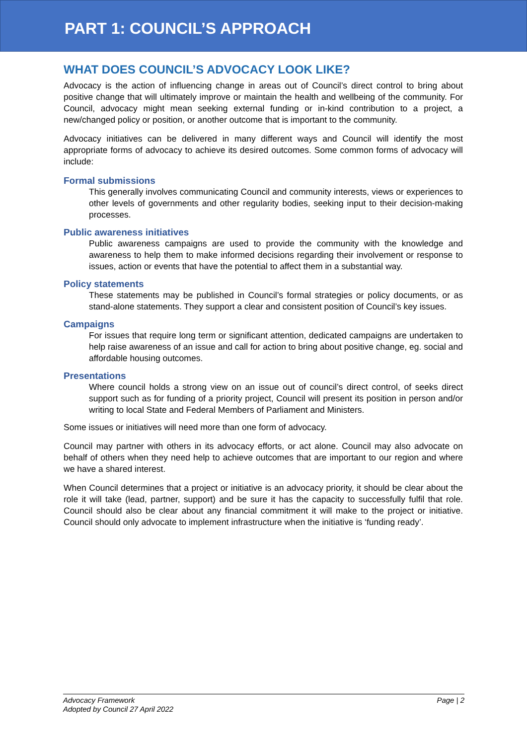PART 1: COUNCIL’S APPROACH
WHAT DOES COUNCIL’S ADVOCACY LOOK LIKE?
Advocacy is the action of influencing change in areas out of Council’s direct control to bring about positive change that will ultimately improve or maintain the health and wellbeing of the community. For Council, advocacy might mean seeking external funding or in-kind contribution to a project, a new/changed policy or position, or another outcome that is important to the community.
Advocacy initiatives can be delivered in many different ways and Council will identify the most appropriate forms of advocacy to achieve its desired outcomes. Some common forms of advocacy will include:
Formal submissions
This generally involves communicating Council and community interests, views or experiences to other levels of governments and other regularity bodies, seeking input to their decision-making processes.
Public awareness initiatives
Public awareness campaigns are used to provide the community with the knowledge and awareness to help them to make informed decisions regarding their involvement or response to issues, action or events that have the potential to affect them in a substantial way.
Policy statements
These statements may be published in Council’s formal strategies or policy documents, or as stand-alone statements. They support a clear and consistent position of Council’s key issues.
Campaigns
For issues that require long term or significant attention, dedicated campaigns are undertaken to help raise awareness of an issue and call for action to bring about positive change, eg. social and affordable housing outcomes.
Presentations
Where council holds a strong view on an issue out of council’s direct control, of seeks direct support such as for funding of a priority project, Council will present its position in person and/or writing to local State and Federal Members of Parliament and Ministers.
Some issues or initiatives will need more than one form of advocacy.
Council may partner with others in its advocacy efforts, or act alone. Council may also advocate on behalf of others when they need help to achieve outcomes that are important to our region and where we have a shared interest.
When Council determines that a project or initiative is an advocacy priority, it should be clear about the role it will take (lead, partner, support) and be sure it has the capacity to successfully fulfil that role. Council should also be clear about any financial commitment it will make to the project or initiative. Council should only advocate to implement infrastructure when the initiative is ‘funding ready’.
Advocacy Framework
Adopted by Council 27 April 2022
Page | 2